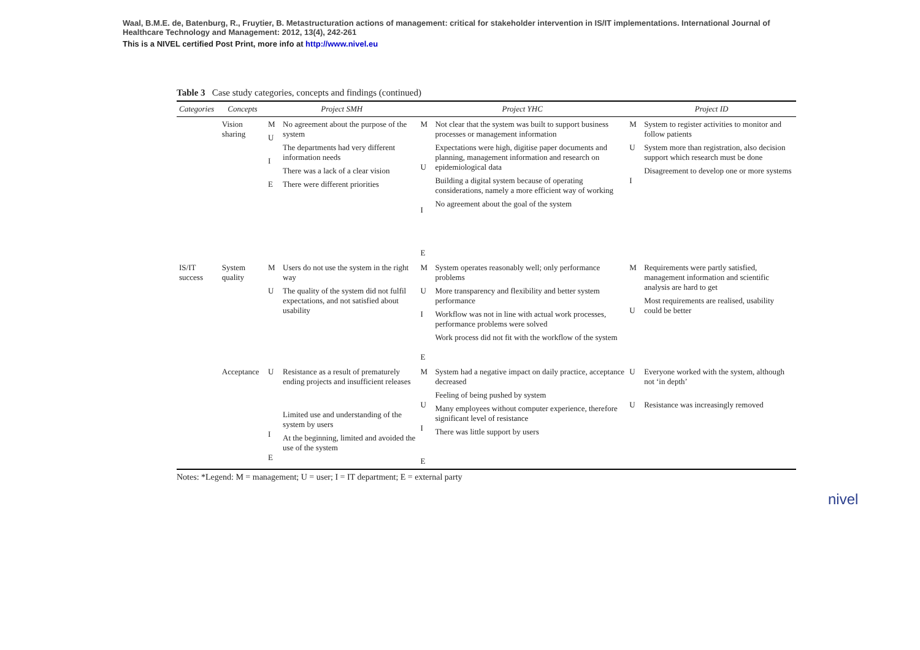Waal, B.M.E. de, Batenburg, R., Fruytier, B. Metastructuration actions of management: critical for stakeholder intervention in IS/IT implementations. International Journal of Healthcare Technology and Management: 2012, 13(4), 242-261
This is a NIVEL certified Post Print, more info at http://www.nivel.eu
Table 3 Case study categories, concepts and findings (continued)
| Categories | Concepts | Project SMH | | Project YHC | | Project ID | |
| --- | --- | --- | --- | --- | --- | --- | --- |
| | Vision sharing | M U I E | No agreement about the purpose of the system The departments had very different information needs There was a lack of a clear vision There were different priorities | M U I E | Not clear that the system was built to support business processes or management information Expectations were high, digitise paper documents and planning, management information and research on epidemiological data Building a digital system because of operating considerations, namely a more efficient way of working No agreement about the goal of the system | M U I | System to register activities to monitor and follow patients System more than registration, also decision support which research must be done Disagreement to develop one or more systems |
| IS/IT success | System quality | M U | Users do not use the system in the right way The quality of the system did not fulfil expectations, and not satisfied about usability | M U I E | System operates reasonably well; only performance problems More transparency and flexibility and better system performance Workflow was not in line with actual work processes, performance problems were solved Work process did not fit with the workflow of the system | M U | Requirements were partly satisfied, management information and scientific analysis are hard to get Most requirements are realised, usability could be better |
| | Acceptance | U I E | Resistance as a result of prematurely ending projects and insufficient releases Limited use and understanding of the system by users At the beginning, limited and avoided the use of the system | M U I E | System had a negative impact on daily practice, acceptance decreased Feeling of being pushed by system Many employees without computer experience, therefore significant level of resistance There was little support by users | U U | Everyone worked with the system, although not ‘in depth’ Resistance was increasingly removed |
Notes: *Legend: M = management; U = user; I = IT department; E = external party
nivel